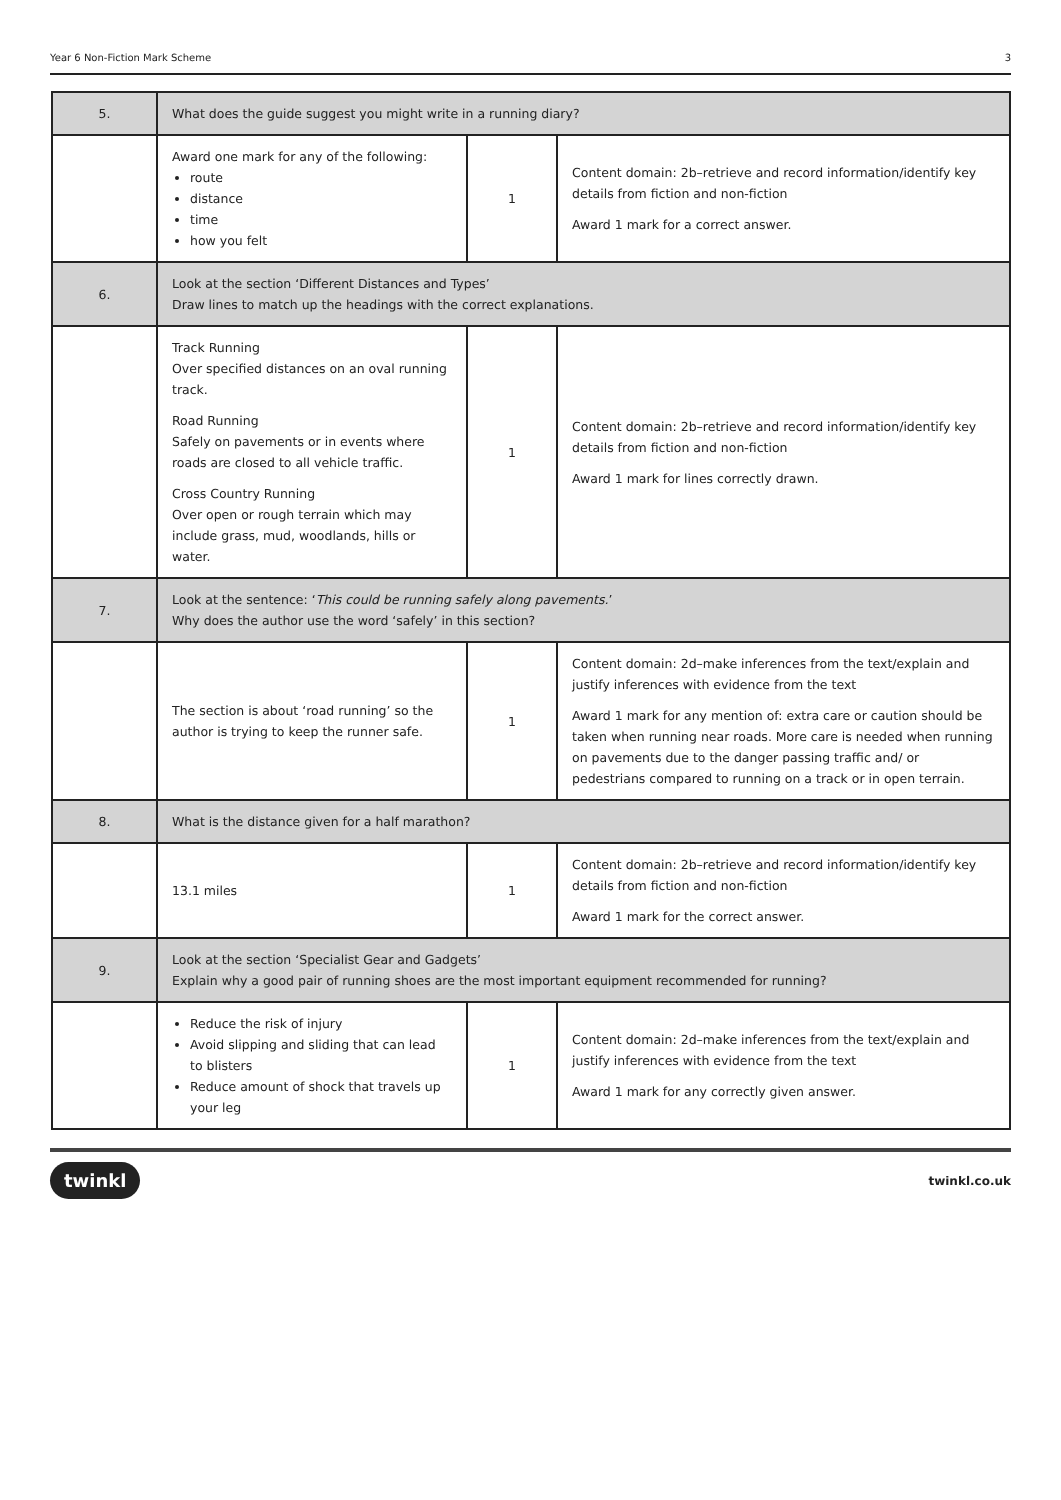Year 6 Non-Fiction Mark Scheme 3
| 5. | What does the guide suggest you might write in a running diary? | | |
| | Award one mark for any of the following: route distance time how you felt | 1 | Content domain: 2b–retrieve and record information/identify key details from fiction and non-fiction Award 1 mark for a correct answer. |
| 6. | Look at the section ‘Different Distances and Types’ Draw lines to match up the headings with the correct explanations. | | |
| | Track Running Over specified distances on an oval running track. Road Running Safely on pavements or in events where roads are closed to all vehicle traffic. Cross Country Running Over open or rough terrain which may include grass, mud, woodlands, hills or water. | 1 | Content domain: 2b–retrieve and record information/identify key details from fiction and non-fiction Award 1 mark for lines correctly drawn. |
| 7. | Look at the sentence: ‘ This could be running safely along pavements. ’ Why does the author use the word ‘safely’ in this section? | | |
| | The section is about ‘road running’ so the author is trying to keep the runner safe. | 1 | Content domain: 2d–make inferences from the text/explain and justify inferences with evidence from the text Award 1 mark for any mention of: extra care or caution should be taken when running near roads. More care is needed when running on pavements due to the danger passing traffic and/ or pedestrians compared to running on a track or in open terrain. |
| 8. | What is the distance given for a half marathon? | | |
| | 13.1 miles | 1 | Content domain: 2b–retrieve and record information/identify key details from fiction and non-fiction Award 1 mark for the correct answer. |
| 9. | Look at the section ‘Specialist Gear and Gadgets’ Explain why a good pair of running shoes are the most important equipment recommended for running? | | |
| | Reduce the risk of injury Avoid slipping and sliding that can lead to blisters Reduce amount of shock that travels up your leg | 1 | Content domain: 2d–make inferences from the text/explain and justify inferences with evidence from the text Award 1 mark for any correctly given answer. |
twinkl twinkl.co.uk